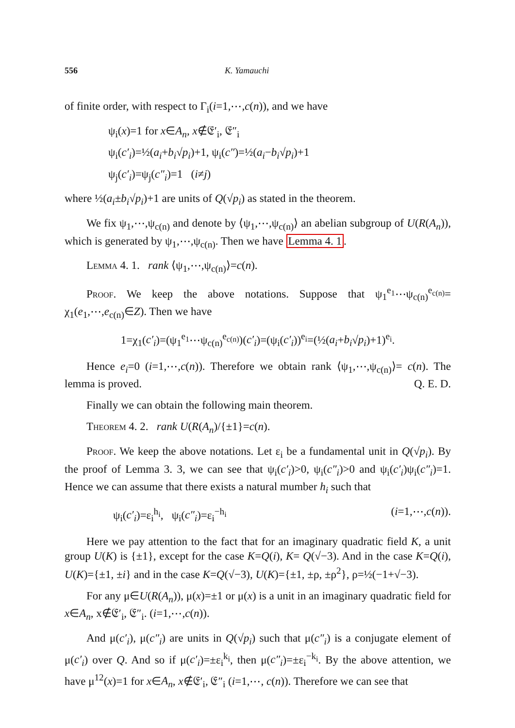556 K. Yamauchi
of finite order, with respect to Γ<sub>i</sub>(i=1,⋯,c(n)), and we have
ψ<sub>i</sub>(x)=1 for x∈A<sub>n</sub>, x∉𝔈′<sub>i</sub>, 𝔈″<sub>i</sub>
ψ<sub>i</sub>(c′<sub>i</sub>)=½(a<sub>i</sub>+b<sub>i</sub>√p<sub>i</sub>)+1, ψ<sub>i</sub>(c″)=½(a<sub>i</sub>−b<sub>i</sub>√p<sub>i</sub>)+1
ψ<sub>j</sub>(c′<sub>i</sub>)=ψ<sub>j</sub>(c″<sub>i</sub>)=1 (i≠j)
where ½(a<sub>i</sub>±b<sub>i</sub>√p<sub>i</sub>)+1 are units of Q(√p<sub>i</sub>) as stated in the theorem.
We fix ψ<sub>1</sub>,⋯,ψ<sub>c(n)</sub> and denote by ⟨ψ<sub>1</sub>,⋯,ψ<sub>c(n)</sub>⟩ an abelian subgroup of U(R(A<sub>n</sub>)), which is generated by ψ<sub>1</sub>,⋯,ψ<sub>c(n)</sub>. Then we have Lemma 4. 1.
Lemma 4. 1. rank ⟨ψ<sub>1</sub>,⋯,ψ<sub>c(n)</sub>⟩=c(n).
Proof. We keep the above notations. Suppose that ψ<sub>1</sub><sup>e<sub>1</sub></sup>⋯ψ<sub>c(n)</sub><sup>e<sub>c(n)</sub></sup>= χ<sub>1</sub>(e<sub>1</sub>,⋯,e<sub>c(n)</sub>∈Z). Then we have
1=χ<sub>1</sub>(c′<sub>i</sub>)=(ψ<sub>1</sub><sup>e<sub>1</sub></sup>⋯ψ<sub>c(n)</sub><sup>e<sub>c(n)</sub></sup>)(c′<sub>i</sub>)=(ψ<sub>i</sub>(c′<sub>i</sub>))<sup>e<sub>i</sub></sup>=(½(a<sub>i</sub>+b<sub>i</sub>√p<sub>i</sub>)+1)<sup>e<sub>i</sub></sup>.
Hence e<sub>i</sub>=0 (i=1,⋯,c(n)). Therefore we obtain rank ⟨ψ<sub>1</sub>,⋯,ψ<sub>c(n)</sub>⟩= c(n). The lemma is proved. Q. E. D.
Finally we can obtain the following main theorem.
Theorem 4. 2. rank U(R(A<sub>n</sub>)/{±1}=c(n).
Proof. We keep the above notations. Let ε<sub>i</sub> be a fundamental unit in Q(√p<sub>i</sub>). By the proof of Lemma 3. 3, we can see that ψ<sub>i</sub>(c′<sub>i</sub>)>0, ψ<sub>i</sub>(c″<sub>i</sub>)>0 and ψ<sub>i</sub>(c′<sub>i</sub>)ψ<sub>i</sub>(c″<sub>i</sub>)=1. Hence we can assume that there exists a natural mumber h<sub>i</sub> such that
ψ<sub>i</sub>(c′<sub>i</sub>)=ε<sub>i</sub><sup>h<sub>i</sub></sup>, ψ<sub>i</sub>(c″<sub>i</sub>)=ε<sub>i</sub><sup>−h<sub>i</sub></sup> (i=1,⋯,c(n)).
Here we pay attention to the fact that for an imaginary quadratic field K, a unit group U(K) is {±1}, except for the case K=Q(i), K= Q(√−3). And in the case K=Q(i), U(K)={±1, ±i} and in the case K=Q(√−3), U(K)={±1, ±ρ, ±ρ<sup>2</sup>}, ρ=½(−1+√−3).
For any μ∈U(R(A<sub>n</sub>)), μ(x)=±1 or μ(x) is a unit in an imaginary quadratic field for x∈A<sub>n</sub>, x∉𝔈′<sub>i</sub>, 𝔈″<sub>i</sub>. (i=1,⋯,c(n)).
And μ(c′<sub>i</sub>), μ(c″<sub>i</sub>) are units in Q(√p<sub>i</sub>) such that μ(c″<sub>i</sub>) is a conjugate element of μ(c′<sub>i</sub>) over Q. And so if μ(c′<sub>i</sub>)=±ε<sub>i</sub><sup>k<sub>i</sub></sup>, then μ(c″<sub>i</sub>)=±ε<sub>i</sub><sup>−k<sub>i</sub></sup>. By the above attention, we have μ<sup>12</sup>(x)=1 for x∈A<sub>n</sub>, x∉𝔈′<sub>i</sub>, 𝔈″<sub>i</sub> (i=1,⋯, c(n)). Therefore we can see that